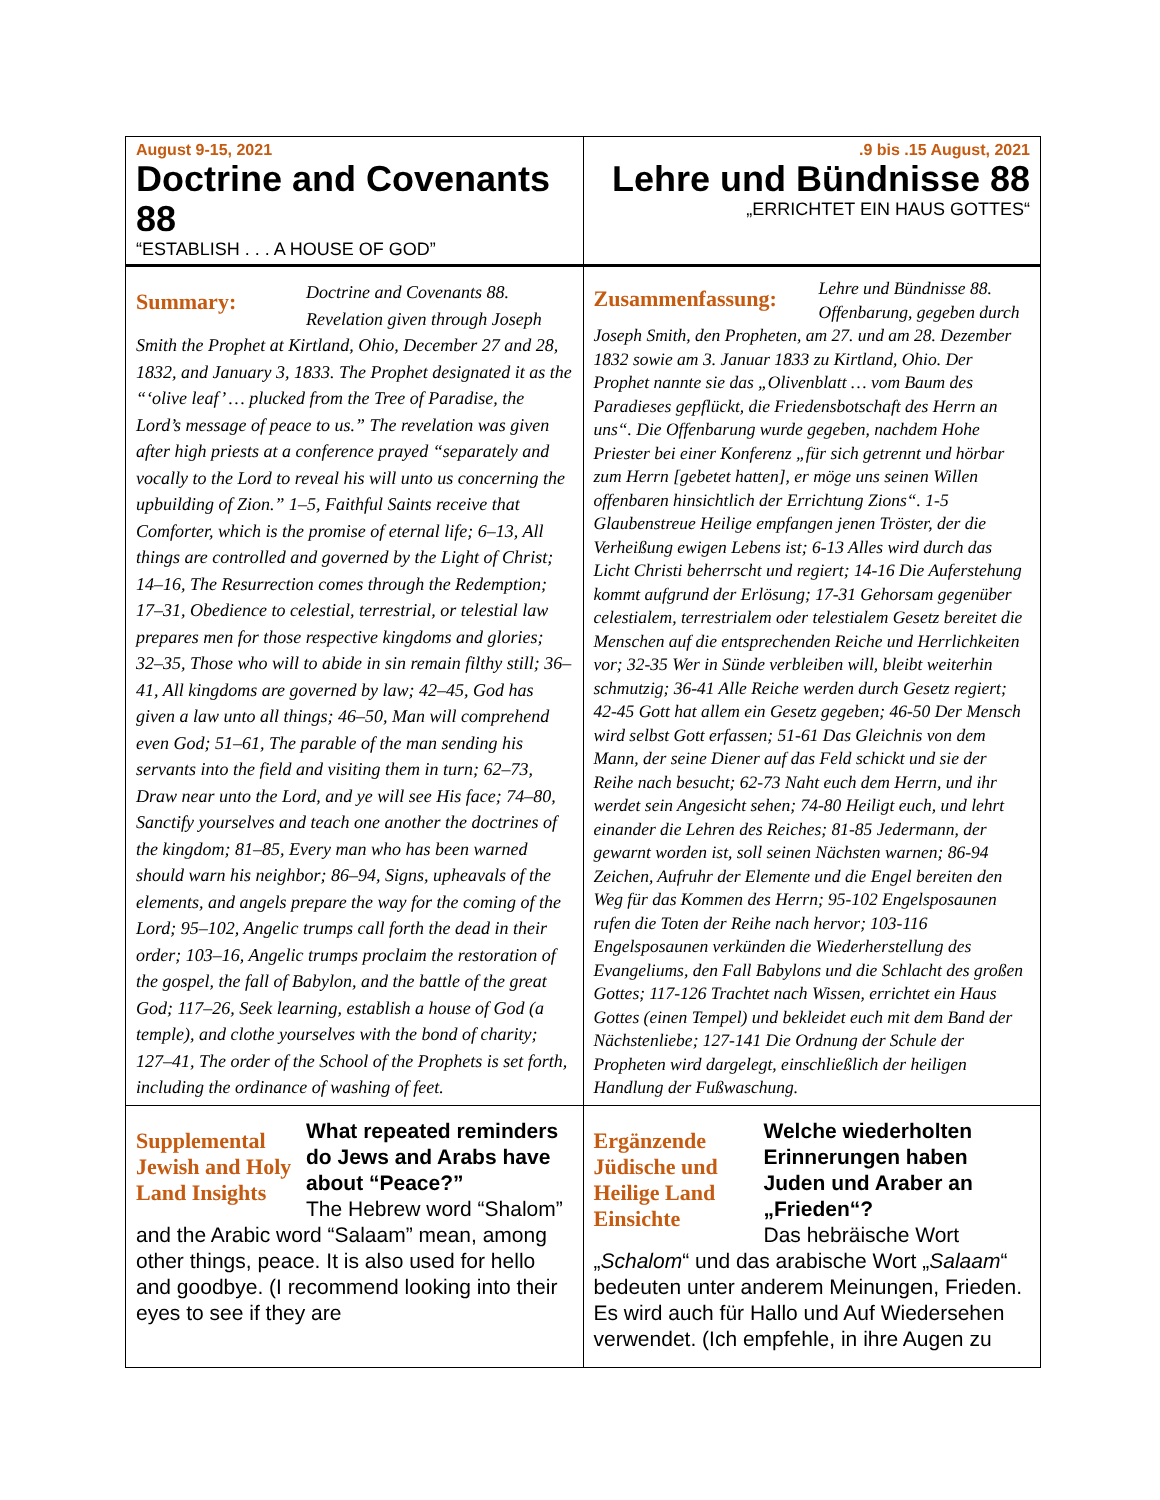| August 9-15, 2021 Doctrine and Covenants 88 “ESTABLISH . . . A HOUSE OF GOD” | .9 bis .15 August, 2021 Lehre und Bündnisse 88 „ERRICHTET EIN HAUS GOTTES“ |
| Summary: Doctrine and Covenants 88. Revelation given through Joseph Smith the Prophet at Kirtland, Ohio, December 27 and 28, 1832, and January 3, 1833. The Prophet designated it as the “‘olive leaf’ … plucked from the Tree of Paradise, the Lord’s message of peace to us.” The revelation was given after high priests at a conference prayed “separately and vocally to the Lord to reveal his will unto us concerning the upbuilding of Zion.” 1–5, Faithful Saints receive that Comforter, which is the promise of eternal life; 6–13, All things are controlled and governed by the Light of Christ; 14–16, The Resurrection comes through the Redemption; 17–31, Obedience to celestial, terrestrial, or telestial law prepares men for those respective kingdoms and glories; 32–35, Those who will to abide in sin remain filthy still; 36–41, All kingdoms are governed by law; 42–45, God has given a law unto all things; 46–50, Man will comprehend even God; 51–61, The parable of the man sending his servants into the field and visiting them in turn; 62–73, Draw near unto the Lord, and ye will see His face; 74–80, Sanctify yourselves and teach one another the doctrines of the kingdom; 81–85, Every man who has been warned should warn his neighbor; 86–94, Signs, upheavals of the elements, and angels prepare the way for the coming of the Lord; 95–102, Angelic trumps call forth the dead in their order; 103–16, Angelic trumps proclaim the restoration of the gospel, the fall of Babylon, and the battle of the great God; 117–26, Seek learning, establish a house of God (a temple), and clothe yourselves with the bond of charity; 127–41, The order of the School of the Prophets is set forth, including the ordinance of washing of feet. | Zusammenfassung: Lehre und Bündnisse 88. Offenbarung, gegeben durch Joseph Smith, den Propheten, am 27. und am 28. Dezember 1832 sowie am 3. Januar 1833 zu Kirtland, Ohio. Der Prophet nannte sie das „Olivenblatt … vom Baum des Paradieses gepflückt, die Friedensbotschaft des Herrn an uns“. Die Offenbarung wurde gegeben, nachdem Hohe Priester bei einer Konferenz „für sich getrennt und hörbar zum Herrn [gebetet hatten], er möge uns seinen Willen offenbaren hinsichtlich der Errichtung Zions“. 1-5 Glaubenstreue Heilige empfangen jenen Tröster, der die Verheißung ewigen Lebens ist; 6-13 Alles wird durch das Licht Christi beherrscht und regiert; 14-16 Die Auferstehung kommt aufgrund der Erlösung; 17-31 Gehorsam gegenüber celestialem, terrestrialem oder telestialem Gesetz bereitet die Menschen auf die entsprechenden Reiche und Herrlichkeiten vor; 32-35 Wer in Sünde verbleiben will, bleibt weiterhin schmutzig; 36-41 Alle Reiche werden durch Gesetz regiert; 42-45 Gott hat allem ein Gesetz gegeben; 46-50 Der Mensch wird selbst Gott erfassen; 51-61 Das Gleichnis von dem Mann, der seine Diener auf das Feld schickt und sie der Reihe nach besucht; 62-73 Naht euch dem Herrn, und ihr werdet sein Angesicht sehen; 74-80 Heiligt euch, und lehrt einander die Lehren des Reiches; 81-85 Jedermann, der gewarnt worden ist, soll seinen Nächsten warnen; 86-94 Zeichen, Aufruhr der Elemente und die Engel bereiten den Weg für das Kommen des Herrn; 95-102 Engelsposaunen rufen die Toten der Reihe nach hervor; 103-116 Engelsposaunen verkünden die Wiederherstellung des Evangeliums, den Fall Babylons und die Schlacht des großen Gottes; 117-126 Trachtet nach Wissen, errichtet ein Haus Gottes (einen Tempel) und bekleidet euch mit dem Band der Nächstenliebe; 127-141 Die Ordnung der Schule der Propheten wird dargelegt, einschließlich der heiligen Handlung der Fußwaschung. |
| Supplemental Jewish and Holy Land Insights What repeated reminders do Jews and Arabs have about “Peace?” The Hebrew word “Shalom” and the Arabic word “Salaam” mean, among other things, peace. It is also used for hello and goodbye. (I recommend looking into their eyes to see if they are | Ergänzende Jüdische und Heilige Land Einsichte Welche wiederholten Erinnerungen haben Juden und Araber an „Frieden“? Das hebräische Wort „ Schalom “ und das arabische Wort „ Salaam “ bedeuten unter anderem Meinungen, Frieden. Es wird auch für Hallo und Auf Wiedersehen verwendet. (Ich empfehle, in ihre Augen zu |